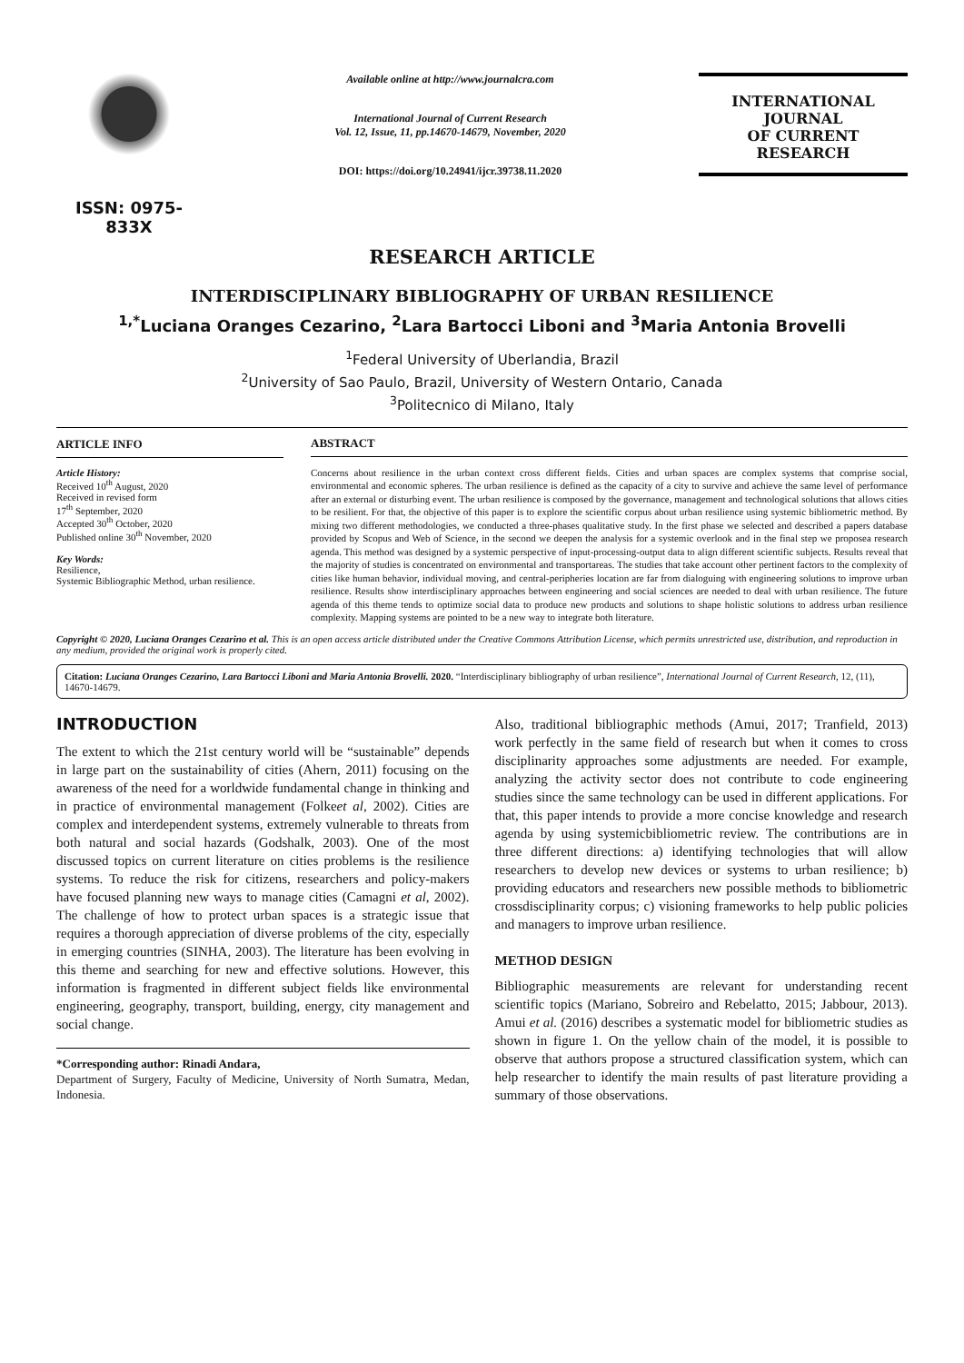ISSN: 0975-833X
Available online at http://www.journalcra.com
International Journal of Current Research
Vol. 12, Issue, 11, pp.14670-14679, November, 2020
DOI: https://doi.org/10.24941/ijcr.39738.11.2020
INTERNATIONAL JOURNAL
OF CURRENT RESEARCH
RESEARCH ARTICLE
INTERDISCIPLINARY BIBLIOGRAPHY OF URBAN RESILIENCE
<sup>1,*</sup>Luciana Oranges Cezarino, <sup>2</sup>Lara Bartocci Liboni and <sup>3</sup>Maria Antonia Brovelli
<sup>1</sup> Federal University of Uberlandia, Brazil
<sup>2</sup> University of Sao Paulo, Brazil, University of Western Ontario, Canada
<sup>3</sup> Politecnico di Milano, Italy
ARTICLE INFO
Article History:
Received 10<sup>th</sup> August, 2020
Received in revised form
17<sup>th</sup> September, 2020
Accepted 30<sup>th</sup> October, 2020
Published online 30<sup>th</sup> November, 2020
Key Words:
Resilience,
Systemic Bibliographic Method, urban resilience.
ABSTRACT
Concerns about resilience in the urban context cross different fields. Cities and urban spaces are complex systems that comprise social, environmental and economic spheres. The urban resilience is defined as the capacity of a city to survive and achieve the same level of performance after an external or disturbing event. The urban resilience is composed by the governance, management and technological solutions that allows cities to be resilient. For that, the objective of this paper is to explore the scientific corpus about urban resilience using systemic bibliometric method. By mixing two different methodologies, we conducted a three-phases qualitative study. In the first phase we selected and described a papers database provided by Scopus and Web of Science, in the second we deepen the analysis for a systemic overlook and in the final step we proposea research agenda. This method was designed by a systemic perspective of input-processing-output data to align different scientific subjects. Results reveal that the majority of studies is concentrated on environmental and transportareas. The studies that take account other pertinent factors to the complexity of cities like human behavior, individual moving, and central-peripheries location are far from dialoguing with engineering solutions to improve urban resilience. Results show interdisciplinary approaches between engineering and social sciences are needed to deal with urban resilience. The future agenda of this theme tends to optimize social data to produce new products and solutions to shape holistic solutions to address urban resilience complexity. Mapping systems are pointed to be a new way to integrate both literature.
Copyright © 2020, Luciana Oranges Cezarino et al. This is an open access article distributed under the Creative Commons Attribution License, which permits unrestricted use, distribution, and reproduction in any medium, provided the original work is properly cited.
Citation: Luciana Oranges Cezarino, Lara Bartocci Liboni and Maria Antonia Brovelli. 2020. “Interdisciplinary bibliography of urban resilience”, International Journal of Current Research, 12, (11), 14670-14679.
INTRODUCTION
The extent to which the 21st century world will be “sustainable” depends in large part on the sustainability of cities (Ahern, 2011) focusing on the awareness of the need for a worldwide fundamental change in thinking and in practice of environmental management (Folkeet al, 2002). Cities are complex and interdependent systems, extremely vulnerable to threats from both natural and social hazards (Godshalk, 2003). One of the most discussed topics on current literature on cities problems is the resilience systems. To reduce the risk for citizens, researchers and policy-makers have focused planning new ways to manage cities (Camagni et al, 2002). The challenge of how to protect urban spaces is a strategic issue that requires a thorough appreciation of diverse problems of the city, especially in emerging countries (SINHA, 2003). The literature has been evolving in this theme and searching for new and effective solutions. However, this information is fragmented in different subject fields like environmental engineering, geography, transport, building, energy, city management and social change.
*Corresponding author: Rinadi Andara,
Department of Surgery, Faculty of Medicine, University of North Sumatra, Medan, Indonesia.
Also, traditional bibliographic methods (Amui, 2017; Tranfield, 2013) work perfectly in the same field of research but when it comes to cross disciplinarity approaches some adjustments are needed. For example, analyzing the activity sector does not contribute to code engineering studies since the same technology can be used in different applications. For that, this paper intends to provide a more concise knowledge and research agenda by using systemicbibliometric review. The contributions are in three different directions: a) identifying technologies that will allow researchers to develop new devices or systems to urban resilience; b) providing educators and researchers new possible methods to bibliometric crossdisciplinarity corpus; c) visioning frameworks to help public policies and managers to improve urban resilience.
METHOD DESIGN
Bibliographic measurements are relevant for understanding recent scientific topics (Mariano, Sobreiro and Rebelatto, 2015; Jabbour, 2013). Amui et al. (2016) describes a systematic model for bibliometric studies as shown in figure 1. On the yellow chain of the model, it is possible to observe that authors propose a structured classification system, which can help researcher to identify the main results of past literature providing a summary of those observations.